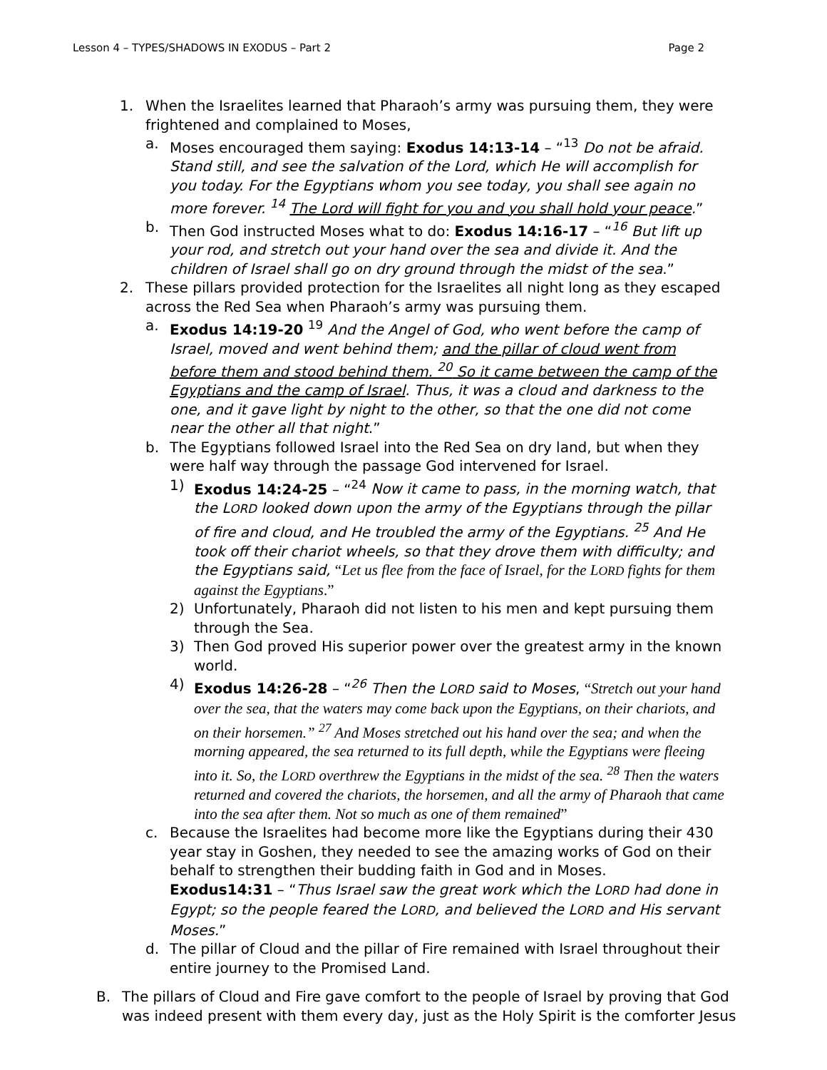Lesson 4 – TYPES/SHADOWS IN EXODUS – Part 2 Page 2
1. When the Israelites learned that Pharaoh’s army was pursuing them, they were frightened and complained to Moses,
a. Moses encouraged them saying: Exodus 14:13-14 – “<sup>13</sup> Do not be afraid. Stand still, and see the salvation of the Lord, which He will accomplish for you today. For the Egyptians whom you see today, you shall see again no more forever. <sup>14</sup> The Lord will fight for you and you shall hold your peace.”
b. Then God instructed Moses what to do: Exodus 14:16-17 – “<sup>16</sup> But lift up your rod, and stretch out your hand over the sea and divide it. And the children of Israel shall go on dry ground through the midst of the sea.”
2. These pillars provided protection for the Israelites all night long as they escaped across the Red Sea when Pharaoh’s army was pursuing them.
a. Exodus 14:19-20 <sup>19</sup> And the Angel of God, who went before the camp of Israel, moved and went behind them; and the pillar of cloud went from before them and stood behind them. <sup>20</sup> So it came between the camp of the Egyptians and the camp of Israel. Thus, it was a cloud and darkness to the one, and it gave light by night to the other, so that the one did not come near the other all that night.”
b. The Egyptians followed Israel into the Red Sea on dry land, but when they were half way through the passage God intervened for Israel.
1) Exodus 14:24-25 – “<sup>24</sup> Now it came to pass, in the morning watch, that the LORD looked down upon the army of the Egyptians through the pillar of fire and cloud, and He troubled the army of the Egyptians. <sup>25</sup> And He took off their chariot wheels, so that they drove them with difficulty; and the Egyptians said, “Let us flee from the face of Israel, for the LORD fights for them against the Egyptians.”
2) Unfortunately, Pharaoh did not listen to his men and kept pursuing them through the Sea.
3) Then God proved His superior power over the greatest army in the known world.
4) Exodus 14:26-28 – “<sup>26</sup> Then the LORD said to Moses, “Stretch out your hand over the sea, that the waters may come back upon the Egyptians, on their chariots, and on their horsemen.” <sup>27</sup> And Moses stretched out his hand over the sea; and when the morning appeared, the sea returned to its full depth, while the Egyptians were fleeing into it. So, the LORD overthrew the Egyptians in the midst of the sea. <sup>28</sup> Then the waters returned and covered the chariots, the horsemen, and all the army of Pharaoh that came into the sea after them. Not so much as one of them remained”
c. Because the Israelites had become more like the Egyptians during their 430 year stay in Goshen, they needed to see the amazing works of God on their behalf to strengthen their budding faith in God and in Moses.
Exodus14:31 – “Thus Israel saw the great work which the LORD had done in Egypt; so the people feared the LORD, and believed the LORD and His servant Moses.”
d. The pillar of Cloud and the pillar of Fire remained with Israel throughout their entire journey to the Promised Land.
B. The pillars of Cloud and Fire gave comfort to the people of Israel by proving that God was indeed present with them every day, just as the Holy Spirit is the comforter Jesus